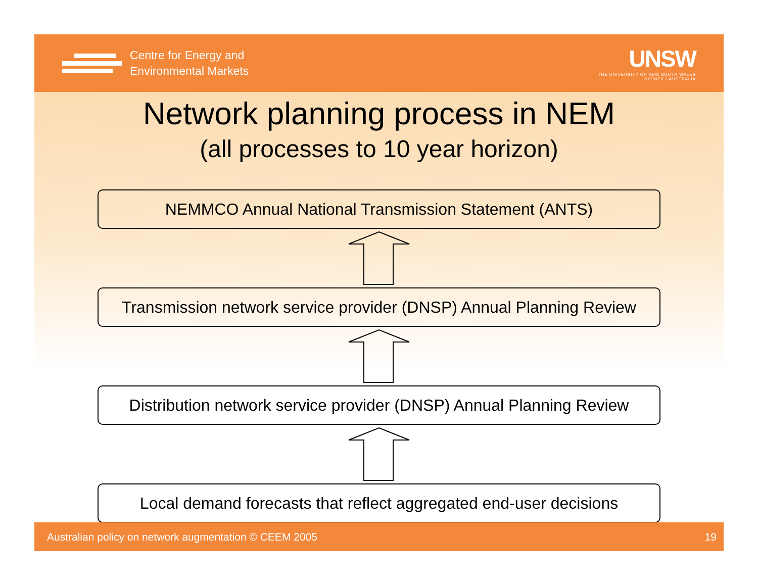Centre for Energy and
Environmental Markets
UNSW
THE UNIVERSITY OF NEW SOUTH WALES
SYDNEY • AUSTRALIA
Network planning process in NEM
(all processes to 10 year horizon)
NEMMCO Annual National Transmission Statement (ANTS)
Transmission network service provider (DNSP) Annual Planning Review
Distribution network service provider (DNSP) Annual Planning Review
Local demand forecasts that reflect aggregated end-user decisions
Australian policy on network augmentation © CEEM 2005 19